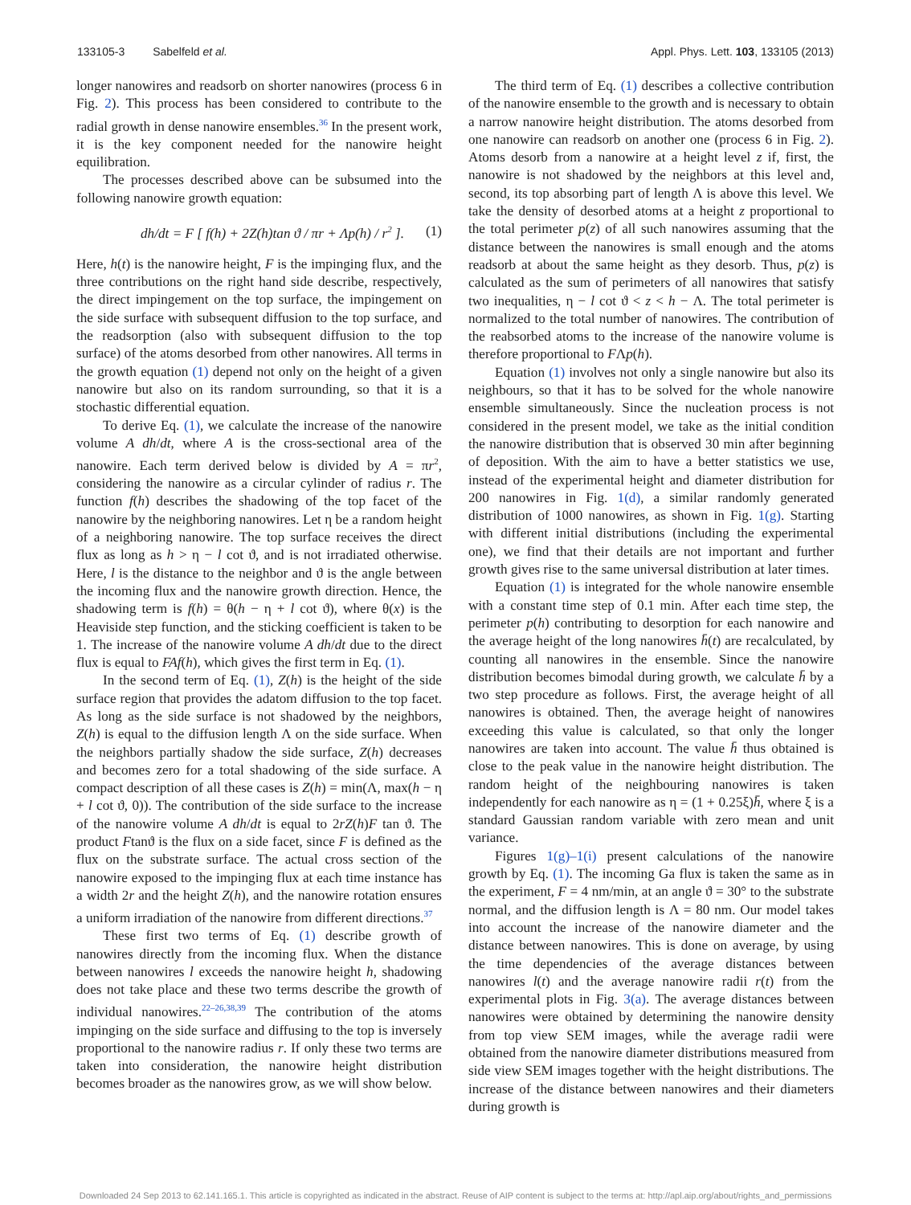133105-3 Sabelfeld et al. Appl. Phys. Lett. 103, 133105 (2013)
longer nanowires and readsorb on shorter nanowires (process 6 in Fig. 2). This process has been considered to contribute to the radial growth in dense nanowire ensembles.<sup>36</sup> In the present work, it is the key component needed for the nanowire height equilibration.
The processes described above can be subsumed into the following nanowire growth equation:
dh/dt = F [ f(h) + 2Z(h)tan ϑ / πr + Λp(h) / r<sup>2</sup> ]. (1)
Here, h(t) is the nanowire height, F is the impinging flux, and the three contributions on the right hand side describe, respectively, the direct impingement on the top surface, the impingement on the side surface with subsequent diffusion to the top surface, and the readsorption (also with subsequent diffusion to the top surface) of the atoms desorbed from other nanowires. All terms in the growth equation (1) depend not only on the height of a given nanowire but also on its random surrounding, so that it is a stochastic differential equation.
To derive Eq. (1), we calculate the increase of the nanowire volume A dh/dt, where A is the cross-sectional area of the nanowire. Each term derived below is divided by A = πr<sup>2</sup>, considering the nanowire as a circular cylinder of radius r. The function f(h) describes the shadowing of the top facet of the nanowire by the neighboring nanowires. Let η be a random height of a neighboring nanowire. The top surface receives the direct flux as long as h > η − l cot ϑ, and is not irradiated otherwise. Here, l is the distance to the neighbor and ϑ is the angle between the incoming flux and the nanowire growth direction. Hence, the shadowing term is f(h) = θ(h − η + l cot ϑ), where θ(x) is the Heaviside step function, and the sticking coefficient is taken to be 1. The increase of the nanowire volume A dh/dt due to the direct flux is equal to FAf(h), which gives the first term in Eq. (1).
In the second term of Eq. (1), Z(h) is the height of the side surface region that provides the adatom diffusion to the top facet. As long as the side surface is not shadowed by the neighbors, Z(h) is equal to the diffusion length Λ on the side surface. When the neighbors partially shadow the side surface, Z(h) decreases and becomes zero for a total shadowing of the side surface. A compact description of all these cases is Z(h) = min(Λ, max(h − η + l cot ϑ, 0)). The contribution of the side surface to the increase of the nanowire volume A dh/dt is equal to 2rZ(h)F tan ϑ. The product Ftanϑ is the flux on a side facet, since F is defined as the flux on the substrate surface. The actual cross section of the nanowire exposed to the impinging flux at each time instance has a width 2r and the height Z(h), and the nanowire rotation ensures a uniform irradiation of the nanowire from different directions.<sup>37</sup>
These first two terms of Eq. (1) describe growth of nanowires directly from the incoming flux. When the distance between nanowires l exceeds the nanowire height h, shadowing does not take place and these two terms describe the growth of individual nanowires.<sup>22–26,38,39</sup> The contribution of the atoms impinging on the side surface and diffusing to the top is inversely proportional to the nanowire radius r. If only these two terms are taken into consideration, the nanowire height distribution becomes broader as the nanowires grow, as we will show below.
The third term of Eq. (1) describes a collective contribution of the nanowire ensemble to the growth and is necessary to obtain a narrow nanowire height distribution. The atoms desorbed from one nanowire can readsorb on another one (process 6 in Fig. 2). Atoms desorb from a nanowire at a height level z if, first, the nanowire is not shadowed by the neighbors at this level and, second, its top absorbing part of length Λ is above this level. We take the density of desorbed atoms at a height z proportional to the total perimeter p(z) of all such nanowires assuming that the distance between the nanowires is small enough and the atoms readsorb at about the same height as they desorb. Thus, p(z) is calculated as the sum of perimeters of all nanowires that satisfy two inequalities, η − l cot ϑ < z < h − Λ. The total perimeter is normalized to the total number of nanowires. The contribution of the reabsorbed atoms to the increase of the nanowire volume is therefore proportional to FΛp(h).
Equation (1) involves not only a single nanowire but also its neighbours, so that it has to be solved for the whole nanowire ensemble simultaneously. Since the nucleation process is not considered in the present model, we take as the initial condition the nanowire distribution that is observed 30 min after beginning of deposition. With the aim to have a better statistics we use, instead of the experimental height and diameter distribution for 200 nanowires in Fig. 1(d), a similar randomly generated distribution of 1000 nanowires, as shown in Fig. 1(g). Starting with different initial distributions (including the experimental one), we find that their details are not important and further growth gives rise to the same universal distribution at later times.
Equation (1) is integrated for the whole nanowire ensemble with a constant time step of 0.1 min. After each time step, the perimeter p(h) contributing to desorption for each nanowire and the average height of the long nanowires h̄(t) are recalculated, by counting all nanowires in the ensemble. Since the nanowire distribution becomes bimodal during growth, we calculate h̄ by a two step procedure as follows. First, the average height of all nanowires is obtained. Then, the average height of nanowires exceeding this value is calculated, so that only the longer nanowires are taken into account. The value h̄ thus obtained is close to the peak value in the nanowire height distribution. The random height of the neighbouring nanowires is taken independently for each nanowire as η = (1 + 0.25ξ)h̄, where ξ is a standard Gaussian random variable with zero mean and unit variance.
Figures 1(g)–1(i) present calculations of the nanowire growth by Eq. (1). The incoming Ga flux is taken the same as in the experiment, F = 4 nm/min, at an angle ϑ = 30° to the substrate normal, and the diffusion length is Λ = 80 nm. Our model takes into account the increase of the nanowire diameter and the distance between nanowires. This is done on average, by using the time dependencies of the average distances between nanowires l(t) and the average nanowire radii r(t) from the experimental plots in Fig. 3(a). The average distances between nanowires were obtained by determining the nanowire density from top view SEM images, while the average radii were obtained from the nanowire diameter distributions measured from side view SEM images together with the height distributions. The increase of the distance between nanowires and their diameters during growth is
Downloaded 24 Sep 2013 to 62.141.165.1. This article is copyrighted as indicated in the abstract. Reuse of AIP content is subject to the terms at: http://apl.aip.org/about/rights_and_permissions